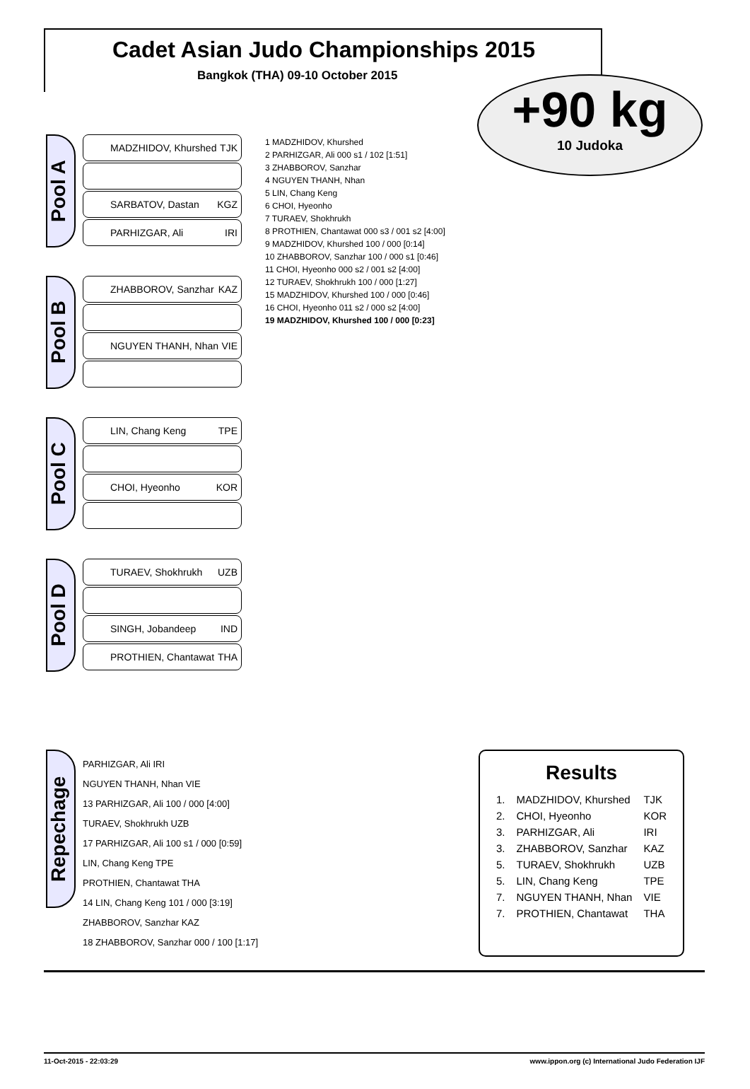Cadet Asian Judo Championships 2015
Bangkok (THA) 09-10 October 2015
+90 kg
10 Judoka
Pool A
MADZHIDOV, Khurshed TJK
SARBATOV, Dastan KGZ
PARHIZGAR, Ali IRI
Pool B
ZHABBOROV, Sanzhar KAZ
NGUYEN THANH, Nhan VIE
Pool C
LIN, Chang Keng TPE
CHOI, Hyeonho KOR
Pool D
TURAEV, Shokhrukh UZB
SINGH, Jobandeep IND
PROTHIEN, Chantawat THA
1 MADZHIDOV, Khurshed
2 PARHIZGAR, Ali 000 s1 / 102 [1:51]
3 ZHABBOROV, Sanzhar
4 NGUYEN THANH, Nhan
5 LIN, Chang Keng
6 CHOI, Hyeonho
7 TURAEV, Shokhrukh
8 PROTHIEN, Chantawat 000 s3 / 001 s2 [4:00]
9 MADZHIDOV, Khurshed 100 / 000 [0:14]
10 ZHABBOROV, Sanzhar 100 / 000 s1 [0:46]
11 CHOI, Hyeonho 000 s2 / 001 s2 [4:00]
12 TURAEV, Shokhrukh 100 / 000 [1:27]
15 MADZHIDOV, Khurshed 100 / 000 [0:46]
16 CHOI, Hyeonho 011 s2 / 000 s2 [4:00]
19 MADZHIDOV, Khurshed 100 / 000 [0:23]
Repechage
PARHIZGAR, Ali IRI
NGUYEN THANH, Nhan VIE
13 PARHIZGAR, Ali 100 / 000 [4:00]
TURAEV, Shokhrukh UZB
17 PARHIZGAR, Ali 100 s1 / 000 [0:59]
LIN, Chang Keng TPE
PROTHIEN, Chantawat THA
14 LIN, Chang Keng 101 / 000 [3:19]
ZHABBOROV, Sanzhar KAZ
18 ZHABBOROV, Sanzhar 000 / 100 [1:17]
Results
| 1. | MADZHIDOV, Khurshed | TJK |
| 2. | CHOI, Hyeonho | KOR |
| 3. | PARHIZGAR, Ali | IRI |
| 3. | ZHABBOROV, Sanzhar | KAZ |
| 5. | TURAEV, Shokhrukh | UZB |
| 5. | LIN, Chang Keng | TPE |
| 7. | NGUYEN THANH, Nhan | VIE |
| 7. | PROTHIEN, Chantawat | THA |
11-Oct-2015 - 22:03:29 www.ippon.org (c) International Judo Federation IJF